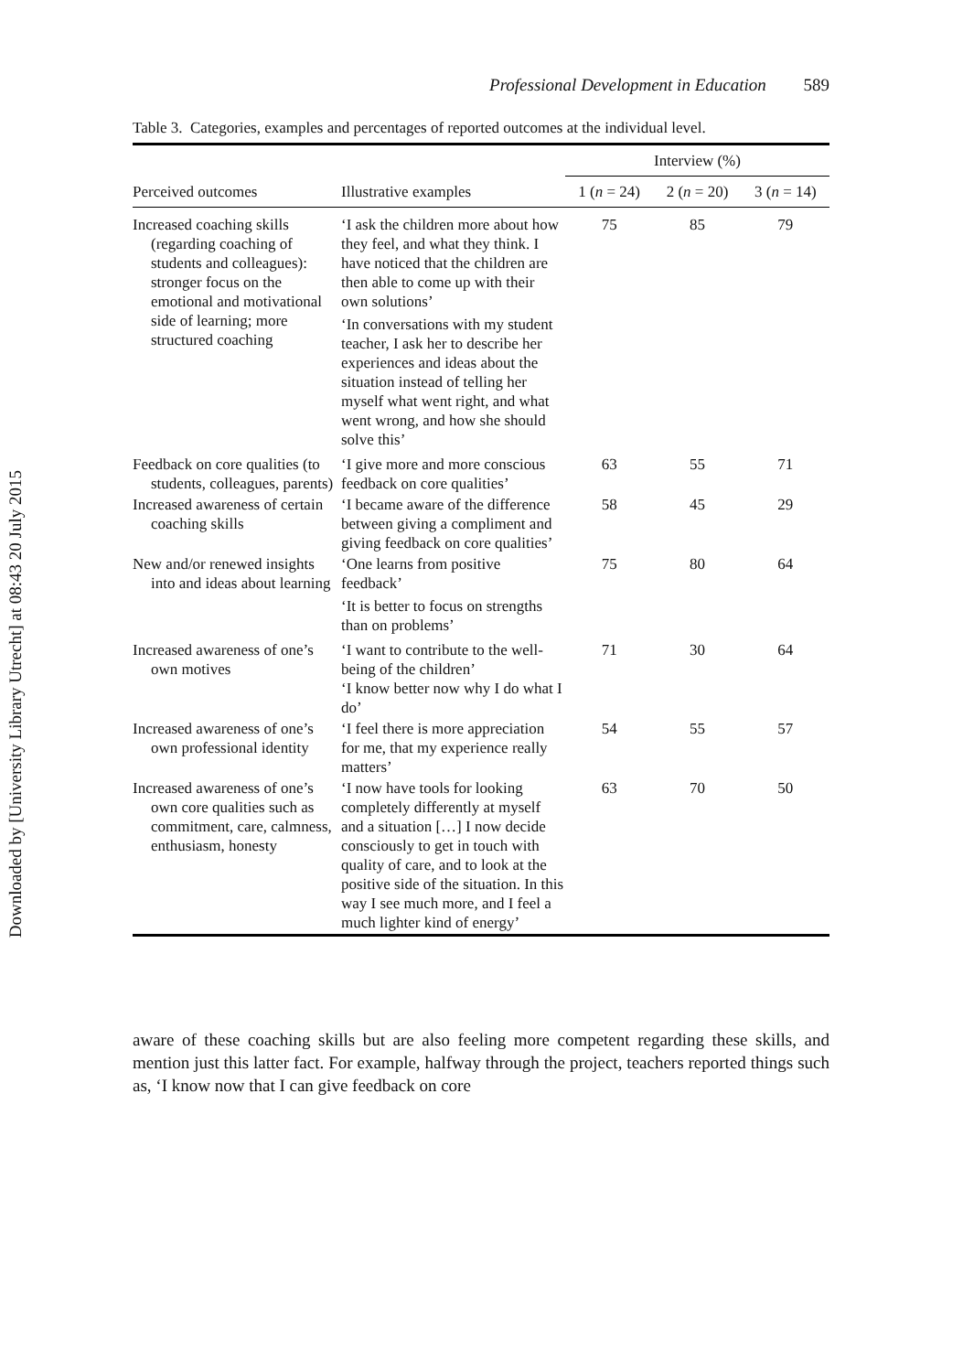Downloaded by [University Library Utrecht] at 08:43 20 July 2015
Professional Development in Education 589
Table 3. Categories, examples and percentages of reported outcomes at the individual level.
| | | Interview (%) | | |
| --- | --- | --- | --- | --- |
| Perceived outcomes | Illustrative examples | 1 ( n = 24) | 2 ( n = 20) | 3 ( n = 14) |
| Increased coaching skills (regarding coaching of students and colleagues): stronger focus on the emotional and motivational side of learning; more structured coaching | ‘I ask the children more about how they feel, and what they think. I have noticed that the children are then able to come up with their own solutions’ ‘In conversations with my student teacher, I ask her to describe her experiences and ideas about the situation instead of telling her myself what went right, and what went wrong, and how she should solve this’ | 75 | 85 | 79 |
| Feedback on core qualities (to students, colleagues, parents) | ‘I give more and more conscious feedback on core qualities’ | 63 | 55 | 71 |
| Increased awareness of certain coaching skills | ‘I became aware of the difference between giving a compliment and giving feedback on core qualities’ | 58 | 45 | 29 |
| New and/or renewed insights into and ideas about learning | ‘One learns from positive feedback’ ‘It is better to focus on strengths than on problems’ | 75 | 80 | 64 |
| Increased awareness of one’s own motives | ‘I want to contribute to the well-being of the children’ ‘I know better now why I do what I do’ | 71 | 30 | 64 |
| Increased awareness of one’s own professional identity | ‘I feel there is more appreciation for me, that my experience really matters’ | 54 | 55 | 57 |
| Increased awareness of one’s own core qualities such as commitment, care, calmness, enthusiasm, honesty | ‘I now have tools for looking completely differently at myself and a situation […] I now decide consciously to get in touch with quality of care, and to look at the positive side of the situation. In this way I see much more, and I feel a much lighter kind of energy’ | 63 | 70 | 50 |
aware of these coaching skills but are also feeling more competent regarding these skills, and mention just this latter fact. For example, halfway through the project, teachers reported things such as, ‘I know now that I can give feedback on core